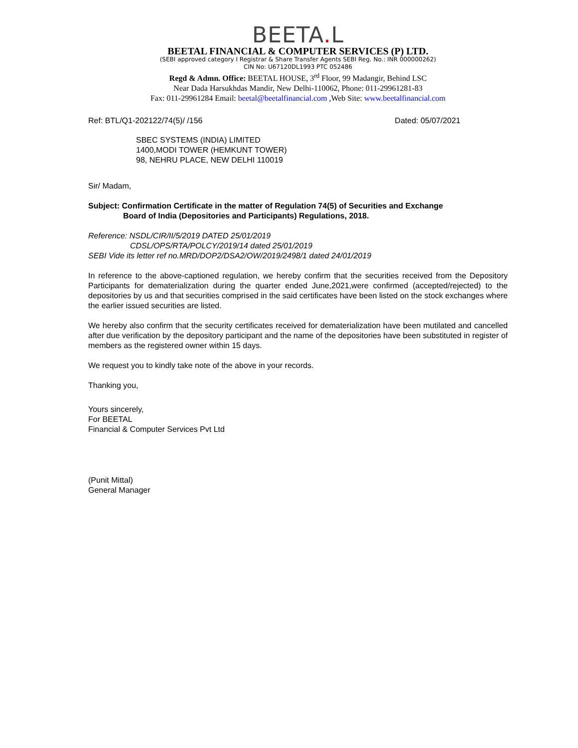BEETA. L
BEETAL FINANCIAL & COMPUTER SERVICES (P) LTD.
(SEBI approved category I Registrar & Share Transfer Agents SEBI Reg. No.: INR 000000262)
CIN No: U67120DL1993 PTC 052486
Regd & Admn. Office: BEETAL HOUSE, 3<sup>rd</sup> Floor, 99 Madangir, Behind LSC
Near Dada Harsukhdas Mandir, New Delhi-110062, Phone: 011-29961281-83
Fax: 011-29961284 Email: beetal@beetalfinancial.com ,Web Site: www.beetalfinancial.com
Ref: BTL/Q1-202122/74(5)/ /156 Dated: 05/07/2021
SBEC SYSTEMS (INDIA) LIMITED
1400,MODI TOWER (HEMKUNT TOWER)
98, NEHRU PLACE, NEW DELHI 110019
Sir/ Madam,
Subject: Confirmation Certificate in the matter of Regulation 74(5) of Securities and Exchange
Board of India (Depositories and Participants) Regulations, 2018.
Reference: NSDL/CIR/II/5/2019 DATED 25/01/2019
CDSL/OPS/RTA/POLCY/2019/14 dated 25/01/2019
SEBI Vide its letter ref no.MRD/DOP2/DSA2/OW/2019/2498/1 dated 24/01/2019
In reference to the above-captioned regulation, we hereby confirm that the securities received from the Depository Participants for dematerialization during the quarter ended June,2021,were confirmed (accepted/rejected) to the depositories by us and that securities comprised in the said certificates have been listed on the stock exchanges where the earlier issued securities are listed.
We hereby also confirm that the security certificates received for dematerialization have been mutilated and cancelled after due verification by the depository participant and the name of the depositories have been substituted in register of members as the registered owner within 15 days.
We request you to kindly take note of the above in your records.
Thanking you,
Yours sincerely,
For BEETAL
Financial & Computer Services Pvt Ltd
(Punit Mittal)
General Manager